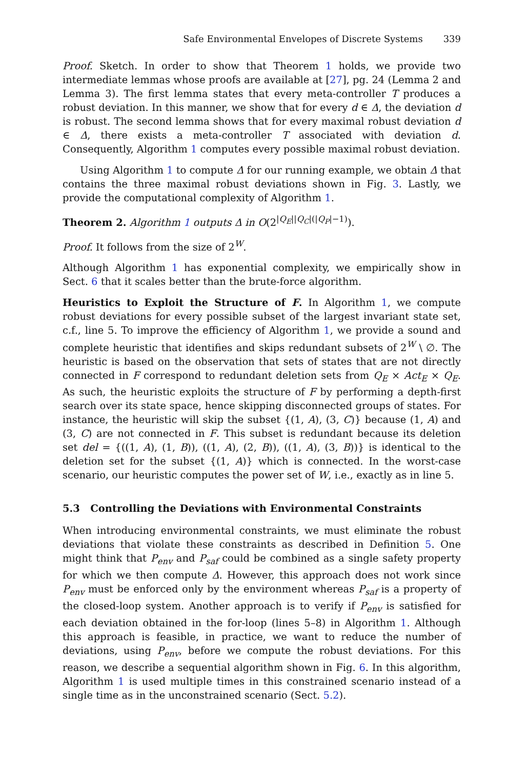Safe Environmental Envelopes of Discrete Systems 339
Proof. Sketch. In order to show that Theorem 1 holds, we provide two intermediate lemmas whose proofs are available at [27], pg. 24 (Lemma 2 and Lemma 3). The first lemma states that every meta-controller T produces a robust deviation. In this manner, we show that for every d ∈ Δ, the deviation d is robust. The second lemma shows that for every maximal robust deviation d ∈ Δ, there exists a meta-controller T associated with deviation d. Consequently, Algorithm 1 computes every possible maximal robust deviation.
Using Algorithm 1 to compute Δ for our running example, we obtain Δ that contains the three maximal robust deviations shown in Fig. 3. Lastly, we provide the computational complexity of Algorithm 1.
Theorem 2. Algorithm 1 outputs Δ in O(2<sup>|Q<sub>E</sub>||Q<sub>C</sub>|(|Q<sub>P</sub>|−1)</sup>).
Proof. It follows from the size of 2<sup>W</sup>.
Although Algorithm 1 has exponential complexity, we empirically show in Sect. 6 that it scales better than the brute-force algorithm.
Heuristics to Exploit the Structure of F. In Algorithm 1, we compute robust deviations for every possible subset of the largest invariant state set, c.f., line 5. To improve the efficiency of Algorithm 1, we provide a sound and complete heuristic that identifies and skips redundant subsets of 2<sup>W</sup> \ ∅. The heuristic is based on the observation that sets of states that are not directly connected in F correspond to redundant deletion sets from Q<sub>E</sub> × Act<sub>E</sub> × Q<sub>E</sub>. As such, the heuristic exploits the structure of F by performing a depth-first search over its state space, hence skipping disconnected groups of states. For instance, the heuristic will skip the subset {(1, A), (3, C)} because (1, A) and (3, C) are not connected in F. This subset is redundant because its deletion set del = {((1, A), (1, B)), ((1, A), (2, B)), ((1, A), (3, B))} is identical to the deletion set for the subset {(1, A)} which is connected. In the worst-case scenario, our heuristic computes the power set of W, i.e., exactly as in line 5.
5.3 Controlling the Deviations with Environmental Constraints
When introducing environmental constraints, we must eliminate the robust deviations that violate these constraints as described in Definition 5. One might think that P<sub>env</sub> and P<sub>saf</sub> could be combined as a single safety property for which we then compute Δ. However, this approach does not work since P<sub>env</sub> must be enforced only by the environment whereas P<sub>saf</sub> is a property of the closed-loop system. Another approach is to verify if P<sub>env</sub> is satisfied for each deviation obtained in the for-loop (lines 5–8) in Algorithm 1. Although this approach is feasible, in practice, we want to reduce the number of deviations, using P<sub>env</sub>, before we compute the robust deviations. For this reason, we describe a sequential algorithm shown in Fig. 6. In this algorithm, Algorithm 1 is used multiple times in this constrained scenario instead of a single time as in the unconstrained scenario (Sect. 5.2).